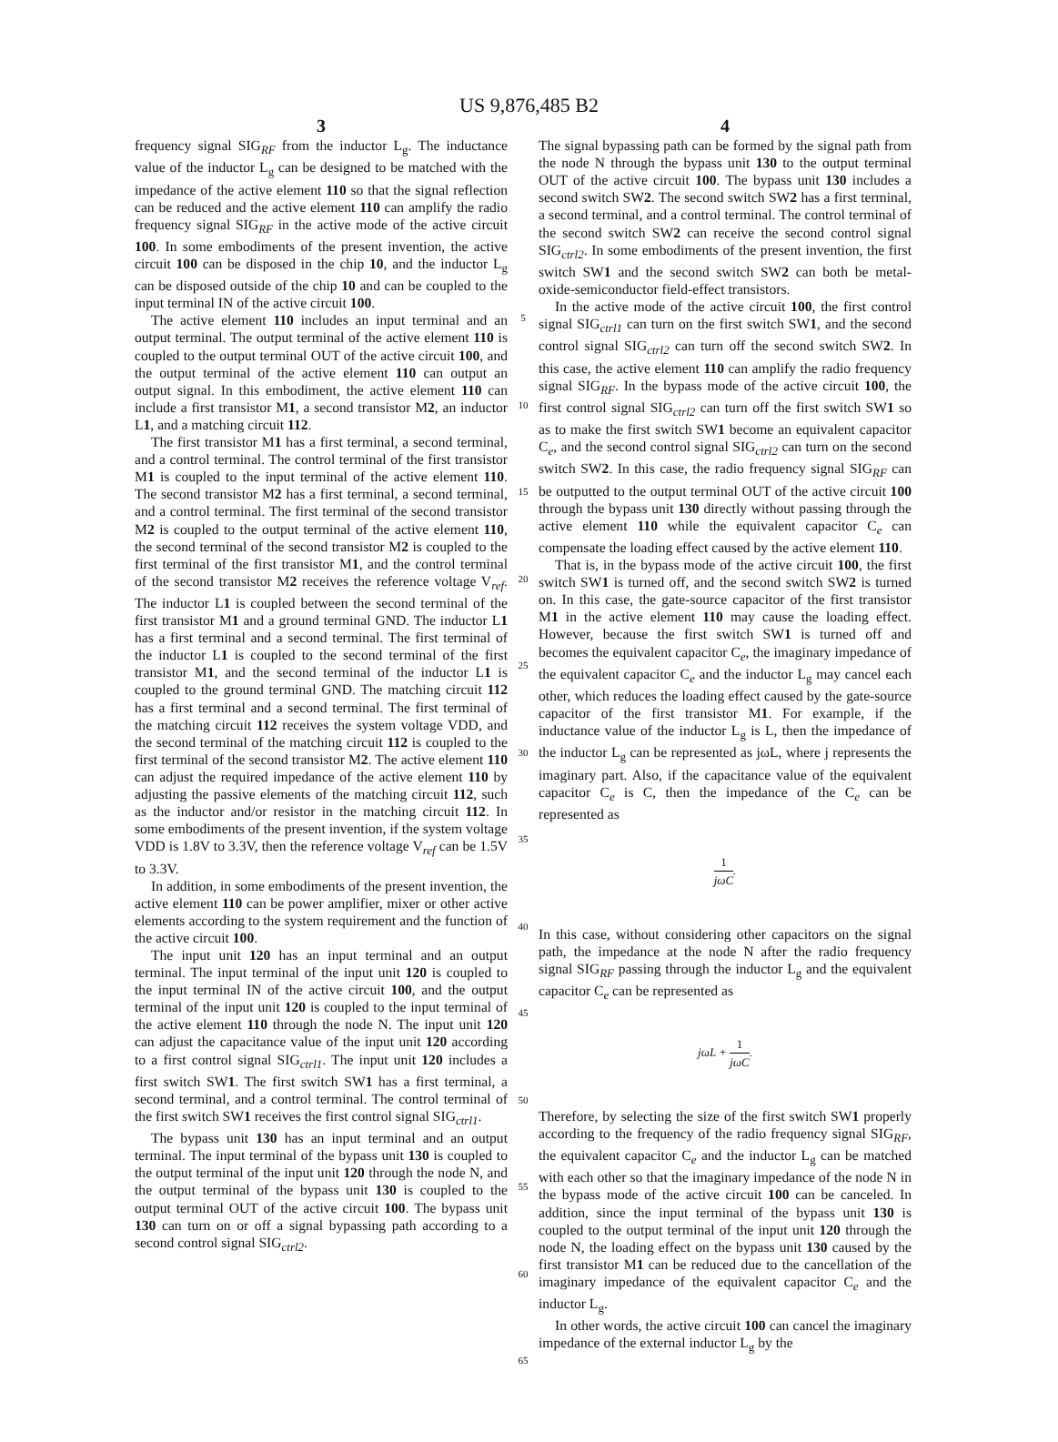US 9,876,485 B2
3
frequency signal SIG<sub>RF</sub> from the inductor L<sub>g</sub>. The inductance value of the inductor L<sub>g</sub> can be designed to be matched with the impedance of the active element 110 so that the signal reflection can be reduced and the active element 110 can amplify the radio frequency signal SIG<sub>RF</sub> in the active mode of the active circuit 100. In some embodiments of the present invention, the active circuit 100 can be disposed in the chip 10, and the inductor L<sub>g</sub> can be disposed outside of the chip 10 and can be coupled to the input terminal IN of the active circuit 100.
The active element 110 includes an input terminal and an output terminal. The output terminal of the active element 110 is coupled to the output terminal OUT of the active circuit 100, and the output terminal of the active element 110 can output an output signal. In this embodiment, the active element 110 can include a first transistor M1, a second transistor M2, an inductor L1, and a matching circuit 112.
The first transistor M1 has a first terminal, a second terminal, and a control terminal. The control terminal of the first transistor M1 is coupled to the input terminal of the active element 110. The second transistor M2 has a first terminal, a second terminal, and a control terminal. The first terminal of the second transistor M2 is coupled to the output terminal of the active element 110, the second terminal of the second transistor M2 is coupled to the first terminal of the first transistor M1, and the control terminal of the second transistor M2 receives the reference voltage V<sub>ref</sub>. The inductor L1 is coupled between the second terminal of the first transistor M1 and a ground terminal GND. The inductor L1 has a first terminal and a second terminal. The first terminal of the inductor L1 is coupled to the second terminal of the first transistor M1, and the second terminal of the inductor L1 is coupled to the ground terminal GND. The matching circuit 112 has a first terminal and a second terminal. The first terminal of the matching circuit 112 receives the system voltage VDD, and the second terminal of the matching circuit 112 is coupled to the first terminal of the second transistor M2. The active element 110 can adjust the required impedance of the active element 110 by adjusting the passive elements of the matching circuit 112, such as the inductor and/or resistor in the matching circuit 112. In some embodiments of the present invention, if the system voltage VDD is 1.8V to 3.3V, then the reference voltage V<sub>ref</sub> can be 1.5V to 3.3V.
In addition, in some embodiments of the present invention, the active element 110 can be power amplifier, mixer or other active elements according to the system requirement and the function of the active circuit 100.
The input unit 120 has an input terminal and an output terminal. The input terminal of the input unit 120 is coupled to the input terminal IN of the active circuit 100, and the output terminal of the input unit 120 is coupled to the input terminal of the active element 110 through the node N. The input unit 120 can adjust the capacitance value of the input unit 120 according to a first control signal SIG<sub>ctrl1</sub>. The input unit 120 includes a first switch SW1. The first switch SW1 has a first terminal, a second terminal, and a control terminal. The control terminal of the first switch SW1 receives the first control signal SIG<sub>ctrl1</sub>.
The bypass unit 130 has an input terminal and an output terminal. The input terminal of the bypass unit 130 is coupled to the output terminal of the input unit 120 through the node N, and the output terminal of the bypass unit 130 is coupled to the output terminal OUT of the active circuit 100. The bypass unit 130 can turn on or off a signal bypassing path according to a second control signal SIG<sub>ctrl2</sub>.
5
10
15
20
25
30
35
40
45
50
55
60
65
4
The signal bypassing path can be formed by the signal path from the node N through the bypass unit 130 to the output terminal OUT of the active circuit 100. The bypass unit 130 includes a second switch SW2. The second switch SW2 has a first terminal, a second terminal, and a control terminal. The control terminal of the second switch SW2 can receive the second control signal SIG<sub>ctrl2</sub>. In some embodiments of the present invention, the first switch SW1 and the second switch SW2 can both be metal-oxide-semiconductor field-effect transistors.
In the active mode of the active circuit 100, the first control signal SIG<sub>ctrl1</sub> can turn on the first switch SW1, and the second control signal SIG<sub>ctrl2</sub> can turn off the second switch SW2. In this case, the active element 110 can amplify the radio frequency signal SIG<sub>RF</sub>. In the bypass mode of the active circuit 100, the first control signal SIG<sub>ctrl2</sub> can turn off the first switch SW1 so as to make the first switch SW1 become an equivalent capacitor C<sub>e</sub>, and the second control signal SIG<sub>ctrl2</sub> can turn on the second switch SW2. In this case, the radio frequency signal SIG<sub>RF</sub> can be outputted to the output terminal OUT of the active circuit 100 through the bypass unit 130 directly without passing through the active element 110 while the equivalent capacitor C<sub>e</sub> can compensate the loading effect caused by the active element 110.
That is, in the bypass mode of the active circuit 100, the first switch SW1 is turned off, and the second switch SW2 is turned on. In this case, the gate-source capacitor of the first transistor M1 in the active element 110 may cause the loading effect. However, because the first switch SW1 is turned off and becomes the equivalent capacitor C<sub>e</sub>, the imaginary impedance of the equivalent capacitor C<sub>e</sub> and the inductor L<sub>g</sub> may cancel each other, which reduces the loading effect caused by the gate-source capacitor of the first transistor M1. For example, if the inductance value of the inductor L<sub>g</sub> is L, then the impedance of the inductor L<sub>g</sub> can be represented as jωL, where j represents the imaginary part. Also, if the capacitance value of the equivalent capacitor C<sub>e</sub> is C, then the impedance of the C<sub>e</sub> can be represented as
1 jωC.
In this case, without considering other capacitors on the signal path, the impedance at the node N after the radio frequency signal SIG<sub>RF</sub> passing through the inductor L<sub>g</sub> and the equivalent capacitor C<sub>e</sub> can be represented as
jωL + 1 jωC.
Therefore, by selecting the size of the first switch SW1 properly according to the frequency of the radio frequency signal SIG<sub>RF</sub>, the equivalent capacitor C<sub>e</sub> and the inductor L<sub>g</sub> can be matched with each other so that the imaginary impedance of the node N in the bypass mode of the active circuit 100 can be canceled. In addition, since the input terminal of the bypass unit 130 is coupled to the output terminal of the input unit 120 through the node N, the loading effect on the bypass unit 130 caused by the first transistor M1 can be reduced due to the cancellation of the imaginary impedance of the equivalent capacitor C<sub>e</sub> and the inductor L<sub>g</sub>.
In other words, the active circuit 100 can cancel the imaginary impedance of the external inductor L<sub>g</sub> by the